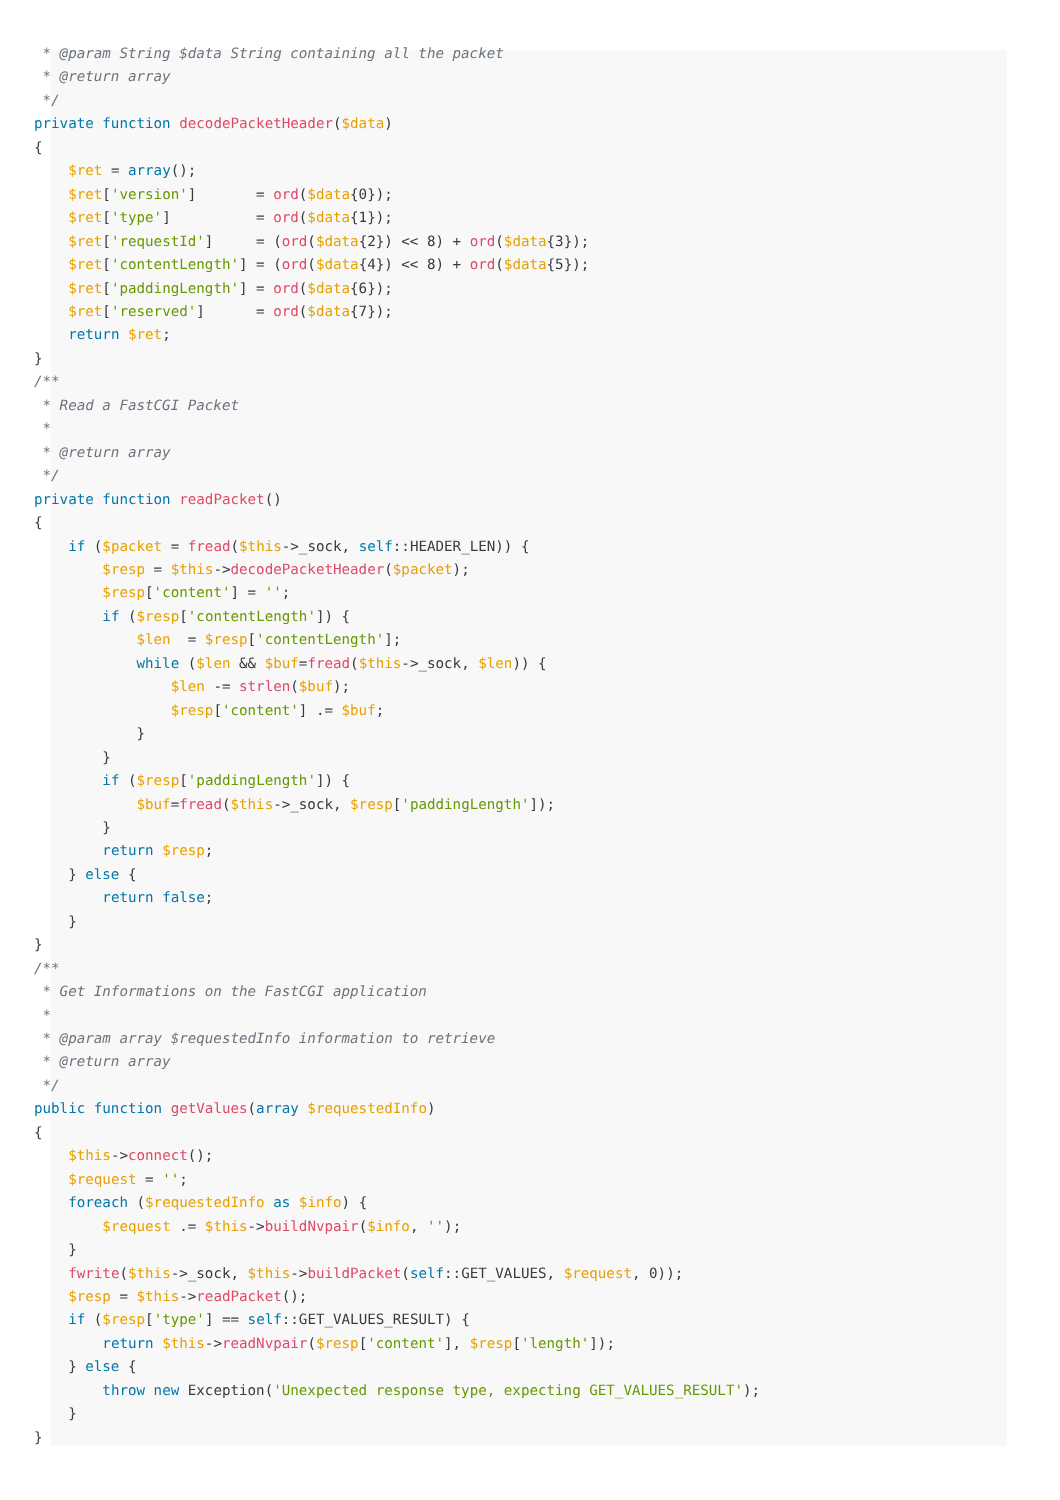* @param String $data String containing all the packet
 * @return array
 */
private function decodePacketHeader($data)
{
    $ret = array();
    $ret['version']       = ord($data{0});
    $ret['type']          = ord($data{1});
    $ret['requestId']     = (ord($data{2}) << 8) + ord($data{3});
    $ret['contentLength'] = (ord($data{4}) << 8) + ord($data{5});
    $ret['paddingLength'] = ord($data{6});
    $ret['reserved']      = ord($data{7});
    return $ret;
}
/**
 * Read a FastCGI Packet
 *
 * @return array
 */
private function readPacket()
{
    if ($packet = fread($this->_sock, self::HEADER_LEN)) {
        $resp = $this->decodePacketHeader($packet);
        $resp['content'] = '';
        if ($resp['contentLength']) {
            $len  = $resp['contentLength'];
            while ($len && $buf=fread($this->_sock, $len)) {
                $len -= strlen($buf);
                $resp['content'] .= $buf;
            }
        }
        if ($resp['paddingLength']) {
            $buf=fread($this->_sock, $resp['paddingLength']);
        }
        return $resp;
    } else {
        return false;
    }
}
/**
 * Get Informations on the FastCGI application
 *
 * @param array $requestedInfo information to retrieve
 * @return array
 */
public function getValues(array $requestedInfo)
{
    $this->connect();
    $request = '';
    foreach ($requestedInfo as $info) {
        $request .= $this->buildNvpair($info, '');
    }
    fwrite($this->_sock, $this->buildPacket(self::GET_VALUES, $request, 0));
    $resp = $this->readPacket();
    if ($resp['type'] == self::GET_VALUES_RESULT) {
        return $this->readNvpair($resp['content'], $resp['length']);
    } else {
        throw new Exception('Unexpected response type, expecting GET_VALUES_RESULT');
    }
}